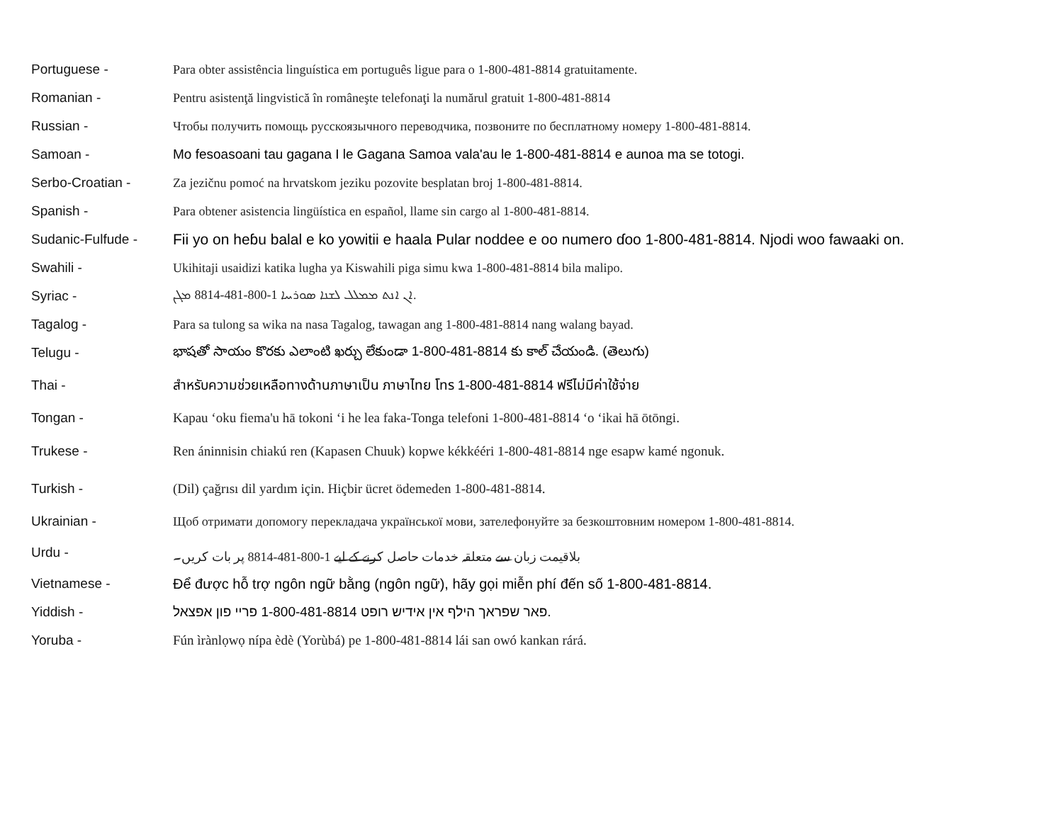Portuguese -
Para obter assistência linguística em português ligue para o 1-800-481-8814 gratuitamente.
Romanian -
Pentru asistenţă lingvistică în româneşte telefonaţi la numărul gratuit 1-800-481-8814
Russian -
Чтобы получить помощь русскоязычного переводчика, позвоните по бесплатному номеру 1-800-481-8814.
Samoan -
Mo fesoasoani tau gagana I le Gagana Samoa vala'au le 1-800-481-8814 e aunoa ma se totogi.
Serbo-Croatian -
Za jezičnu pomoć na hrvatskom jeziku pozovite besplatan broj 1-800-481-8814.
Spanish -
Para obtener asistencia lingüística en español, llame sin cargo al 1-800-481-8814.
Sudanic-Fulfude -
Fii yo on heɓu balal e ko yowitii e haala Pular noddee e oo numero ɗoo 1-800-481-8814. Njodi woo fawaaki on.
Swahili -
Ukihitaji usaidizi katika lugha ya Kiswahili piga simu kwa 1-800-481-8814 bila malipo.
Syriac -
ܐܢ ܐܢܬ ܡܡܠܠ ܠܫܢܐ ܣܘܪܝܝܐ 1-800-481-8814 ܡܓܢ.
Tagalog -
Para sa tulong sa wika na nasa Tagalog, tawagan ang 1-800-481-8814 nang walang bayad.
Telugu -
భాషతో సాయం కొరకు ఎలాంటి ఖర్చు లేకుండా 1-800-481-8814 కు కాల్ చేయండి. (తెలుగు)
Thai -
สำหรับความช่วยเหลือทางด้านภาษาเป็น ภาษาไทย โทร 1-800-481-8814 ฟรีไม่มีค่าใช้จ่าย
Tongan -
Kapau ‘oku fiema'u hā tokoni ‘i he lea faka-Tonga telefoni 1-800-481-8814 ‘o ‘ikai hā ōtōngi.
Trukese -
Ren áninnisin chiakú ren (Kapasen Chuuk) kopwe kékkééri 1-800-481-8814 nge esapw kamé ngonuk.
Turkish -
(Dil) çağrısı dil yardım için. Hiçbir ücret ödemeden 1-800-481-8814.
Ukrainian -
Щоб отримати допомогу перекладача української мови, зателефонуйте за безкоштовним номером 1-800-481-8814.
Urdu -
بلاقیمت زبان سے متعلقہ خدمات حاصل کرنے کے لیے 1-800-481-8814 پر بات کریں۔
Vietnamese -
Để được hỗ trợ ngôn ngữ bằng (ngôn ngữ), hãy gọi miễn phí đến số 1-800-481-8814.
Yiddish -
פאר שפראך הילף אין אידיש רופט 1-800-481-8814 פריי פון אפצאל.
Yoruba -
Fún ìrànlọwọ nípa èdè (Yorùbá) pe 1-800-481-8814 lái san owó kankan rárá.